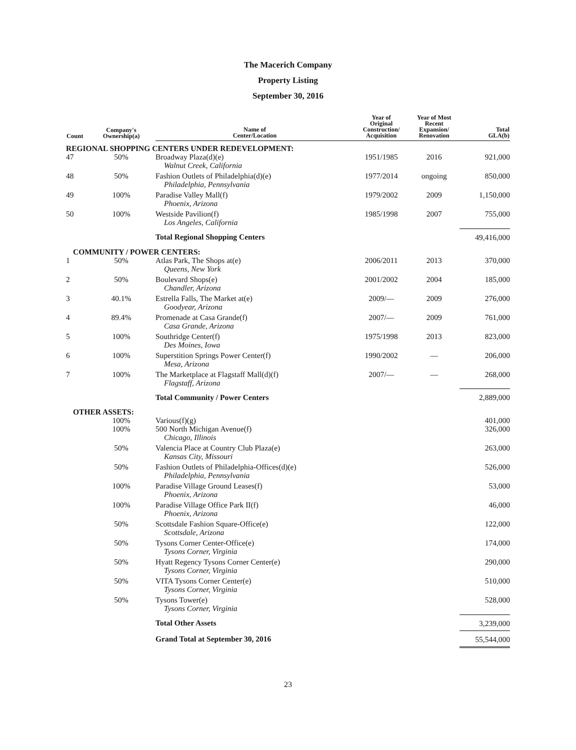The Macerich Company
Property Listing
September 30, 2016
| Count | Company's Ownership(a) | Name of Center/Location | Year of Original Construction/ Acquisition | Year of Most Recent Expansion/ Renovation | Total GLA(b) |
| --- | --- | --- | --- | --- | --- |
| REGIONAL SHOPPING CENTERS UNDER REDEVELOPMENT: | | | | | |
| 47 | 50% | Broadway Plaza(d)(e) Walnut Creek, California | 1951/1985 | 2016 | 921,000 |
| 48 | 50% | Fashion Outlets of Philadelphia(d)(e) Philadelphia, Pennsylvania | 1977/2014 | ongoing | 850,000 |
| 49 | 100% | Paradise Valley Mall(f) Phoenix, Arizona | 1979/2002 | 2009 | 1,150,000 |
| 50 | 100% | Westside Pavilion(f) Los Angeles, California | 1985/1998 | 2007 | 755,000 |
| | | Total Regional Shopping Centers | | | 49,416,000 |
| COMMUNITY / POWER CENTERS: | | | | | |
| 1 | 50% | Atlas Park, The Shops at(e) Queens, New York | 2006/2011 | 2013 | 370,000 |
| 2 | 50% | Boulevard Shops(e) Chandler, Arizona | 2001/2002 | 2004 | 185,000 |
| 3 | 40.1% | Estrella Falls, The Market at(e) Goodyear, Arizona | 2009/— | 2009 | 276,000 |
| 4 | 89.4% | Promenade at Casa Grande(f) Casa Grande, Arizona | 2007/— | 2009 | 761,000 |
| 5 | 100% | Southridge Center(f) Des Moines, Iowa | 1975/1998 | 2013 | 823,000 |
| 6 | 100% | Superstition Springs Power Center(f) Mesa, Arizona | 1990/2002 | — | 206,000 |
| 7 | 100% | The Marketplace at Flagstaff Mall(d)(f) Flagstaff, Arizona | 2007/— | — | 268,000 |
| | | Total Community / Power Centers | | | 2,889,000 |
| OTHER ASSETS: | | | | | |
| | 100% | Various(f)(g) | | | 401,000 |
| | 100% | 500 North Michigan Avenue(f) Chicago, Illinois | | | 326,000 |
| | 50% | Valencia Place at Country Club Plaza(e) Kansas City, Missouri | | | 263,000 |
| | 50% | Fashion Outlets of Philadelphia-Offices(d)(e) Philadelphia, Pennsylvania | | | 526,000 |
| | 100% | Paradise Village Ground Leases(f) Phoenix, Arizona | | | 53,000 |
| | 100% | Paradise Village Office Park II(f) Phoenix, Arizona | | | 46,000 |
| | 50% | Scottsdale Fashion Square-Office(e) Scottsdale, Arizona | | | 122,000 |
| | 50% | Tysons Corner Center-Office(e) Tysons Corner, Virginia | | | 174,000 |
| | 50% | Hyatt Regency Tysons Corner Center(e) Tysons Corner, Virginia | | | 290,000 |
| | 50% | VITA Tysons Corner Center(e) Tysons Corner, Virginia | | | 510,000 |
| | 50% | Tysons Tower(e) Tysons Corner, Virginia | | | 528,000 |
| | | Total Other Assets | | | 3,239,000 |
| | | Grand Total at September 30, 2016 | | | 55,544,000 |
23